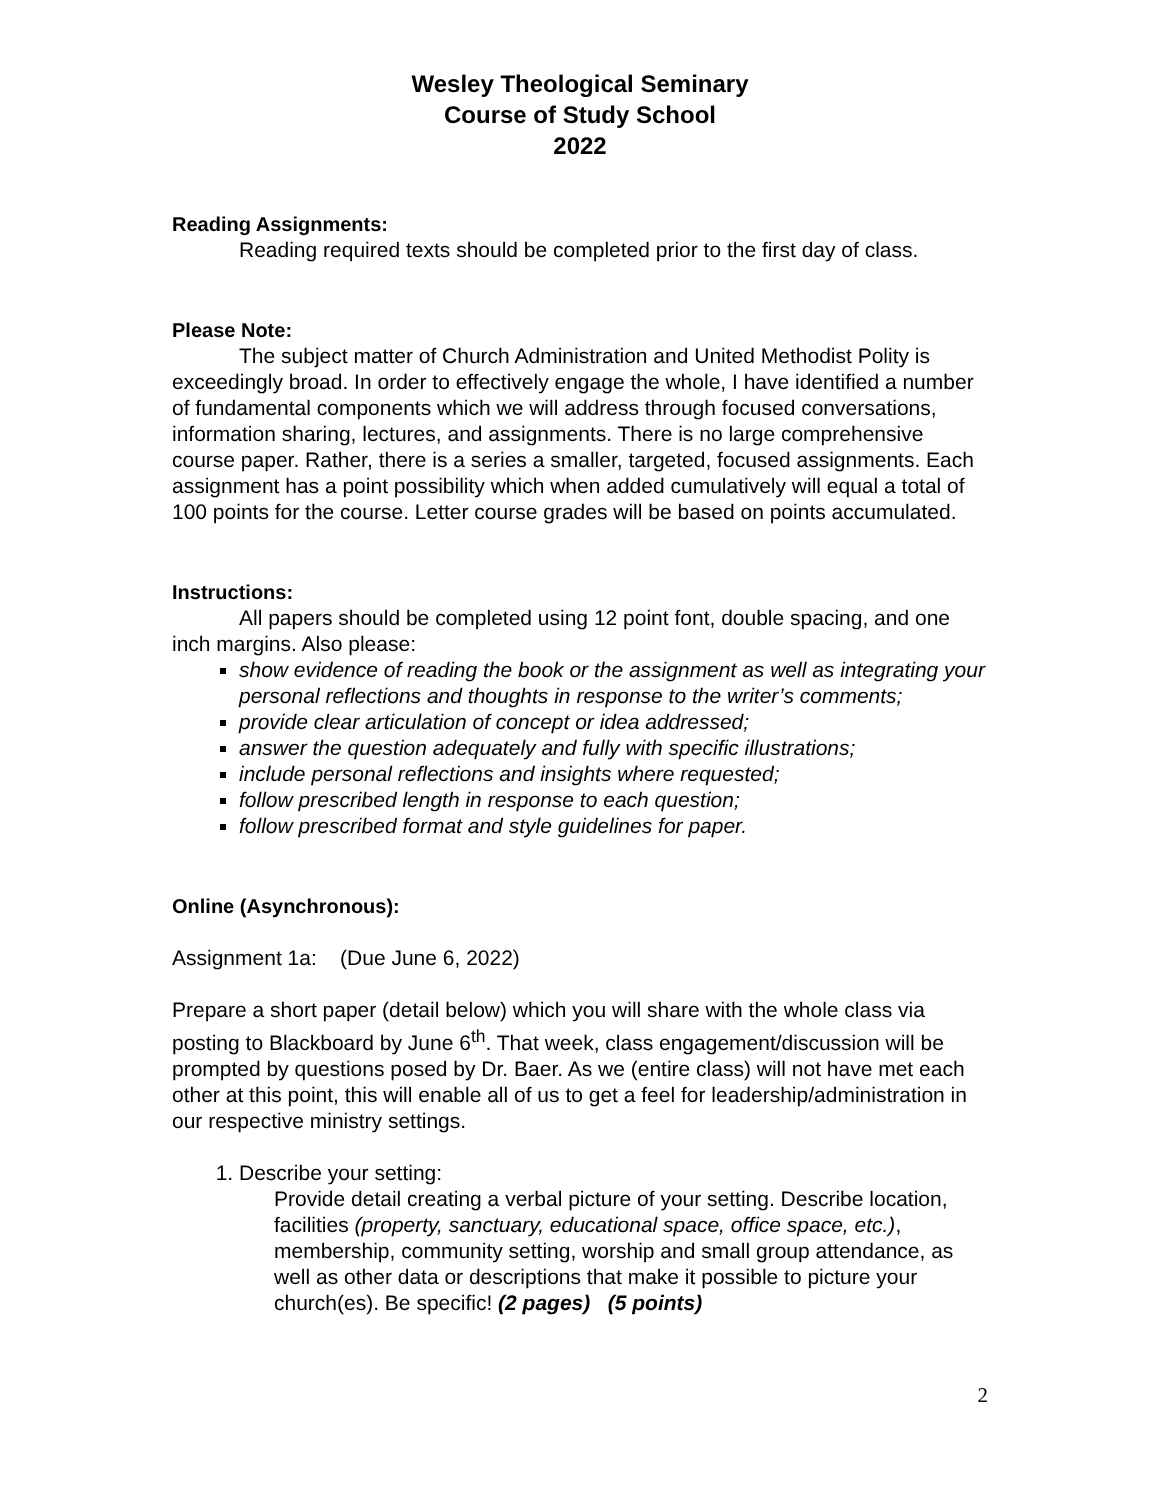Wesley Theological Seminary
Course of Study School
2022
Reading Assignments:
Reading required texts should be completed prior to the first day of class.
Please Note:
The subject matter of Church Administration and United Methodist Polity is exceedingly broad. In order to effectively engage the whole, I have identified a number of fundamental components which we will address through focused conversations, information sharing, lectures, and assignments. There is no large comprehensive course paper. Rather, there is a series a smaller, targeted, focused assignments. Each assignment has a point possibility which when added cumulatively will equal a total of 100 points for the course. Letter course grades will be based on points accumulated.
Instructions:
All papers should be completed using 12 point font, double spacing, and one inch margins. Also please:
show evidence of reading the book or the assignment as well as integrating your personal reflections and thoughts in response to the writer’s comments;
provide clear articulation of concept or idea addressed;
answer the question adequately and fully with specific illustrations;
include personal reflections and insights where requested;
follow prescribed length in response to each question;
follow prescribed format and style guidelines for paper.
Online (Asynchronous):
Assignment 1a: (Due June 6, 2022)
Prepare a short paper (detail below) which you will share with the whole class via posting to Blackboard by June 6<sup>th</sup>. That week, class engagement/discussion will be prompted by questions posed by Dr. Baer. As we (entire class) will not have met each other at this point, this will enable all of us to get a feel for leadership/administration in our respective ministry settings.
1. Describe your setting:
Provide detail creating a verbal picture of your setting. Describe location, facilities (property, sanctuary, educational space, office space, etc.), membership, community setting, worship and small group attendance, as well as other data or descriptions that make it possible to picture your church(es). Be specific! (2 pages) (5 points)
2